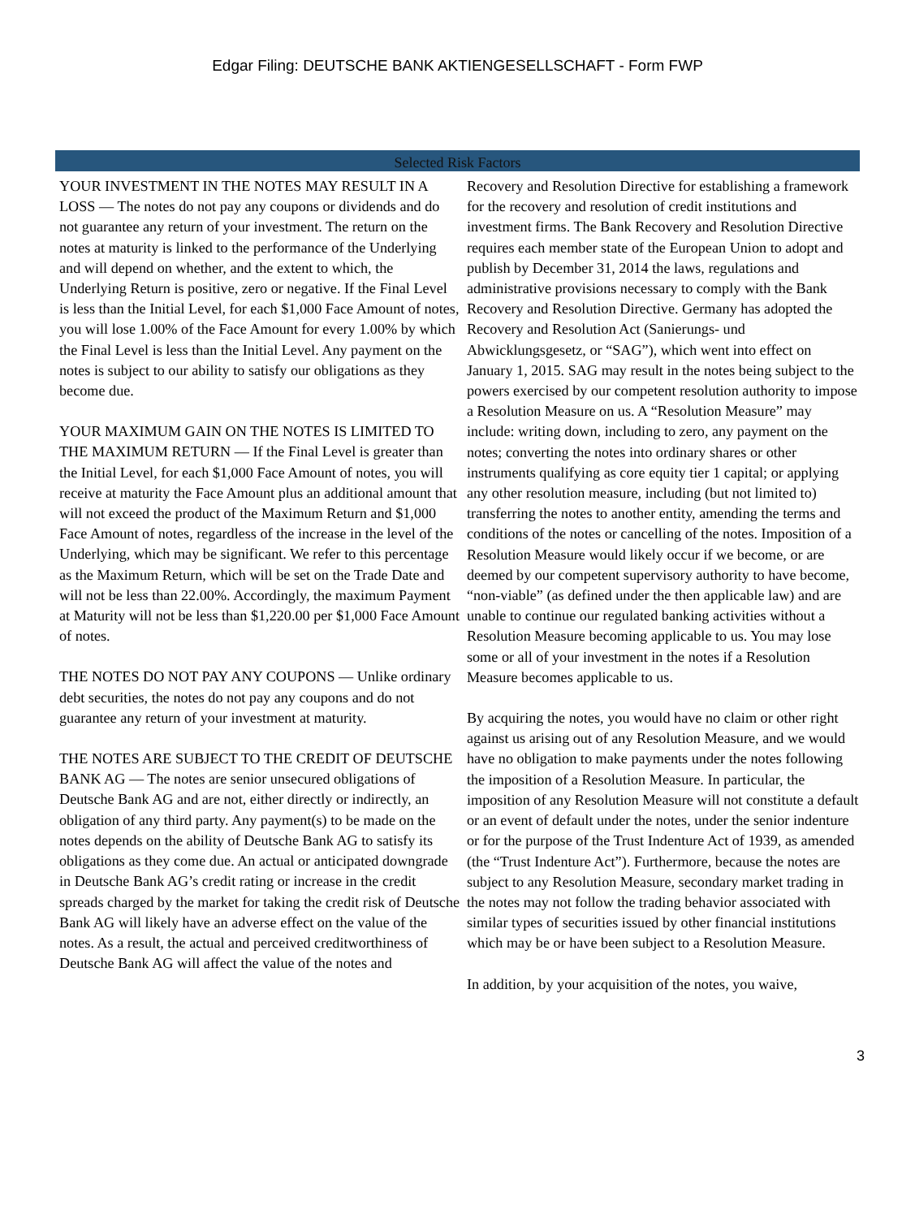Edgar Filing: DEUTSCHE BANK AKTIENGESELLSCHAFT - Form FWP
Selected Risk Factors
YOUR INVESTMENT IN THE NOTES MAY RESULT IN A LOSS — The notes do not pay any coupons or dividends and do not guarantee any return of your investment. The return on the notes at maturity is linked to the performance of the Underlying and will depend on whether, and the extent to which, the Underlying Return is positive, zero or negative. If the Final Level is less than the Initial Level, for each $1,000 Face Amount of notes, you will lose 1.00% of the Face Amount for every 1.00% by which the Final Level is less than the Initial Level. Any payment on the notes is subject to our ability to satisfy our obligations as they become due.
YOUR MAXIMUM GAIN ON THE NOTES IS LIMITED TO THE MAXIMUM RETURN — If the Final Level is greater than the Initial Level, for each $1,000 Face Amount of notes, you will receive at maturity the Face Amount plus an additional amount that will not exceed the product of the Maximum Return and $1,000 Face Amount of notes, regardless of the increase in the level of the Underlying, which may be significant. We refer to this percentage as the Maximum Return, which will be set on the Trade Date and will not be less than 22.00%. Accordingly, the maximum Payment at Maturity will not be less than $1,220.00 per $1,000 Face Amount of notes.
THE NOTES DO NOT PAY ANY COUPONS — Unlike ordinary debt securities, the notes do not pay any coupons and do not guarantee any return of your investment at maturity.
THE NOTES ARE SUBJECT TO THE CREDIT OF DEUTSCHE BANK AG — The notes are senior unsecured obligations of Deutsche Bank AG and are not, either directly or indirectly, an obligation of any third party. Any payment(s) to be made on the notes depends on the ability of Deutsche Bank AG to satisfy its obligations as they come due. An actual or anticipated downgrade in Deutsche Bank AG’s credit rating or increase in the credit spreads charged by the market for taking the credit risk of Deutsche Bank AG will likely have an adverse effect on the value of the notes. As a result, the actual and perceived creditworthiness of Deutsche Bank AG will affect the value of the notes and
Recovery and Resolution Directive for establishing a framework for the recovery and resolution of credit institutions and investment firms. The Bank Recovery and Resolution Directive requires each member state of the European Union to adopt and publish by December 31, 2014 the laws, regulations and administrative provisions necessary to comply with the Bank Recovery and Resolution Directive. Germany has adopted the Recovery and Resolution Act (Sanierungs- und Abwicklungsgesetz, or “SAG”), which went into effect on January 1, 2015. SAG may result in the notes being subject to the powers exercised by our competent resolution authority to impose a Resolution Measure on us. A “Resolution Measure” may include: writing down, including to zero, any payment on the notes; converting the notes into ordinary shares or other instruments qualifying as core equity tier 1 capital; or applying any other resolution measure, including (but not limited to) transferring the notes to another entity, amending the terms and conditions of the notes or cancelling of the notes. Imposition of a Resolution Measure would likely occur if we become, or are deemed by our competent supervisory authority to have become, “non-viable” (as defined under the then applicable law) and are unable to continue our regulated banking activities without a Resolution Measure becoming applicable to us. You may lose some or all of your investment in the notes if a Resolution Measure becomes applicable to us.
By acquiring the notes, you would have no claim or other right against us arising out of any Resolution Measure, and we would have no obligation to make payments under the notes following the imposition of a Resolution Measure. In particular, the imposition of any Resolution Measure will not constitute a default or an event of default under the notes, under the senior indenture or for the purpose of the Trust Indenture Act of 1939, as amended (the “Trust Indenture Act”). Furthermore, because the notes are subject to any Resolution Measure, secondary market trading in the notes may not follow the trading behavior associated with similar types of securities issued by other financial institutions which may be or have been subject to a Resolution Measure.
In addition, by your acquisition of the notes, you waive,
3